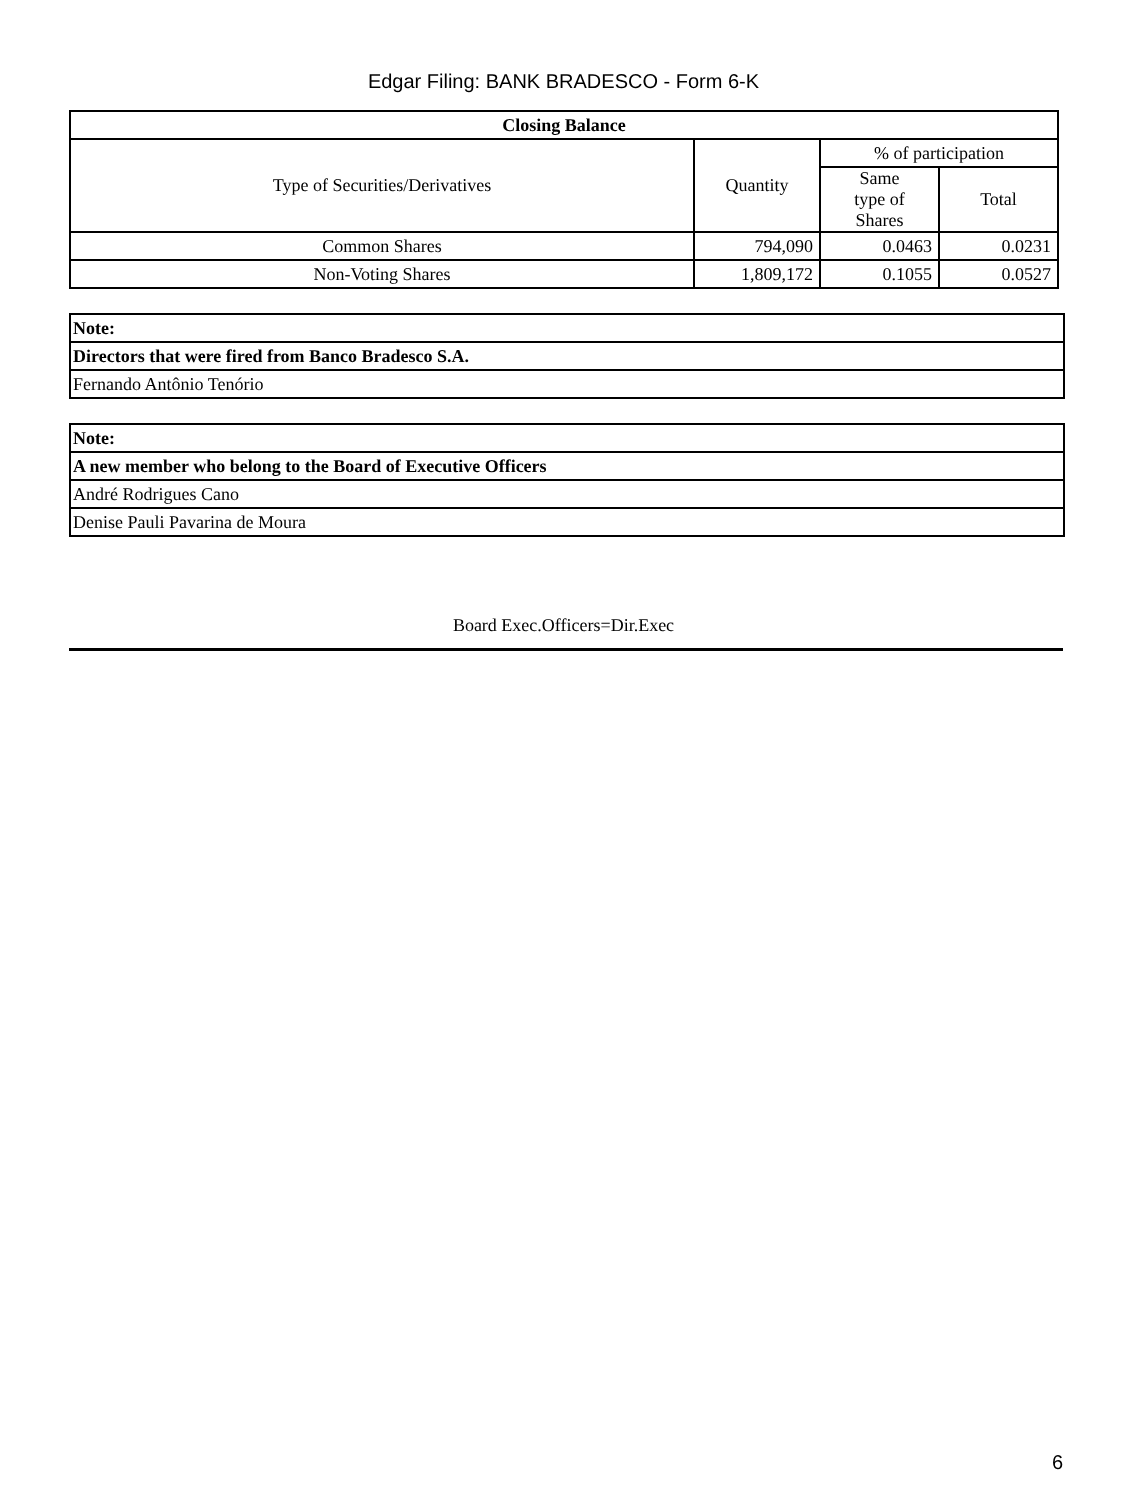Edgar Filing: BANK BRADESCO - Form 6-K
| Closing Balance | | | |
| --- | --- | --- | --- |
| Type of Securities/Derivatives | Quantity | % of participation | |
| | | Same type of Shares | Total |
| Common Shares | 794,090 | 0.0463 | 0.0231 |
| Non-Voting Shares | 1,809,172 | 0.1055 | 0.0527 |
| Note: |
| Directors that were fired from Banco Bradesco S.A. |
| Fernando Antônio Tenório |
| Note: |
| A new member who belong to the Board of Executive Officers |
| André Rodrigues Cano |
| Denise Pauli Pavarina de Moura |
Board Exec.Officers=Dir.Exec
6